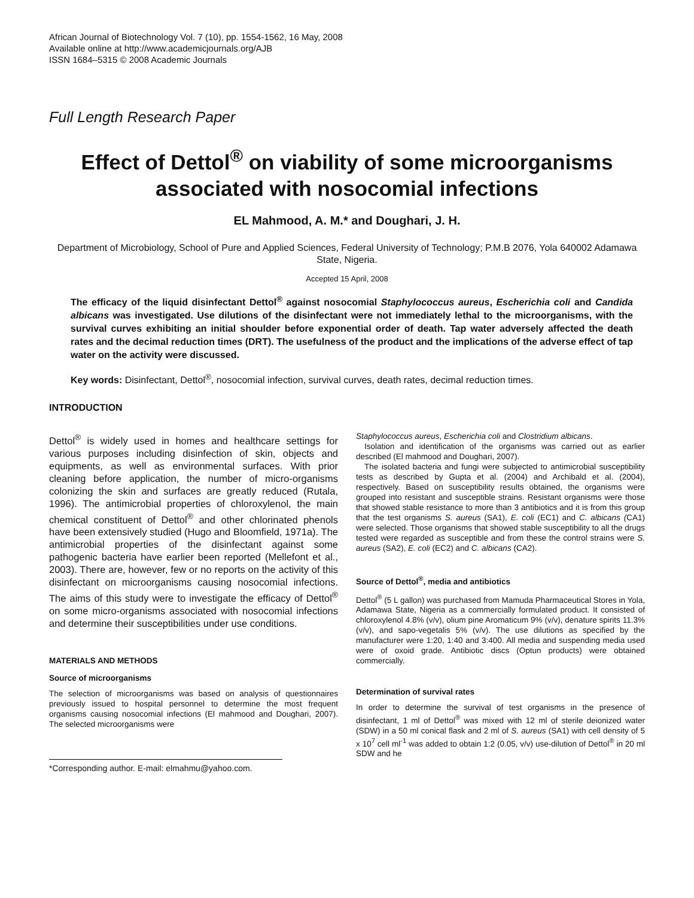African Journal of Biotechnology Vol. 7 (10), pp. 1554-1562, 16 May, 2008
Available online at http://www.academicjournals.org/AJB
ISSN 1684–5315 © 2008 Academic Journals
Full Length Research Paper
Effect of Dettol<sup>®</sup> on viability of some microorganisms associated with nosocomial infections
EL Mahmood, A. M.* and Doughari, J. H.
Department of Microbiology, School of Pure and Applied Sciences, Federal University of Technology; P.M.B 2076, Yola 640002 Adamawa State, Nigeria.
Accepted 15 April, 2008
The efficacy of the liquid disinfectant Dettol<sup>®</sup> against nosocomial Staphylococcus aureus, Escherichia coli and Candida albicans was investigated. Use dilutions of the disinfectant were not immediately lethal to the microorganisms, with the survival curves exhibiting an initial shoulder before exponential order of death. Tap water adversely affected the death rates and the decimal reduction times (DRT). The usefulness of the product and the implications of the adverse effect of tap water on the activity were discussed.
Key words: Disinfectant, Dettol<sup>®</sup>, nosocomial infection, survival curves, death rates, decimal reduction times.
INTRODUCTION
Dettol<sup>®</sup> is widely used in homes and healthcare settings for various purposes including disinfection of skin, objects and equipments, as well as environmental surfaces. With prior cleaning before application, the number of micro-organisms colonizing the skin and surfaces are greatly reduced (Rutala, 1996). The antimicrobial properties of chloroxylenol, the main chemical constituent of Dettol<sup>®</sup> and other chlorinated phenols have been extensively studied (Hugo and Bloomfield, 1971a). The antimicrobial properties of the disinfectant against some pathogenic bacteria have earlier been reported (Mellefont et al., 2003). There are, however, few or no reports on the activity of this disinfectant on microorganisms causing nosocomial infections. The aims of this study were to investigate the efficacy of Dettol<sup>®</sup> on some micro-organisms associated with nosocomial infections and determine their susceptibilities under use conditions.
MATERIALS AND METHODS
Source of microorganisms
The selection of microorganisms was based on analysis of questionnaires previously issued to hospital personnel to determine the most frequent organisms causing nosocomial infections (El mahmood and Doughari, 2007). The selected microorganisms were
*Corresponding author. E-mail: elmahmu@yahoo.com.
Staphylococcus aureus, Escherichia coli and Clostridium albicans.
Isolation and identification of the organisms was carried out as earlier described (El mahmood and Doughari, 2007).
The isolated bacteria and fungi were subjected to antimicrobial susceptibility tests as described by Gupta et al. (2004) and Archibald et al. (2004), respectively. Based on susceptibility results obtained, the organisms were grouped into resistant and susceptible strains. Resistant organisms were those that showed stable resistance to more than 3 antibiotics and it is from this group that the test organisms S. aureus (SA1), E. coli (EC1) and C. albicans (CA1) were selected. Those organisms that showed stable susceptibility to all the drugs tested were regarded as susceptible and from these the control strains were S. aureus (SA2), E. coli (EC2) and C. albicans (CA2).
Source of Dettol<sup>®</sup>, media and antibiotics
Dettol<sup>®</sup> (5 L gallon) was purchased from Mamuda Pharmaceutical Stores in Yola, Adamawa State, Nigeria as a commercially formulated product. It consisted of chloroxylenol 4.8% (v/v), olium pine Aromaticum 9% (v/v), denature spirits 11.3% (v/v), and sapo-vegetalis 5% (v/v). The use dilutions as specified by the manufacturer were 1:20, 1:40 and 3:400. All media and suspending media used were of oxoid grade. Antibiotic discs (Optun products) were obtained commercially.
Determination of survival rates
In order to determine the survival of test organisms in the presence of disinfectant, 1 ml of Dettol<sup>®</sup> was mixed with 12 ml of sterile deionized water (SDW) in a 50 ml conical flask and 2 ml of S. aureus (SA1) with cell density of 5 x 10<sup>7</sup> cell ml<sup>-1</sup> was added to obtain 1:2 (0.05, v/v) use-dilution of Dettol<sup>®</sup> in 20 ml SDW and he